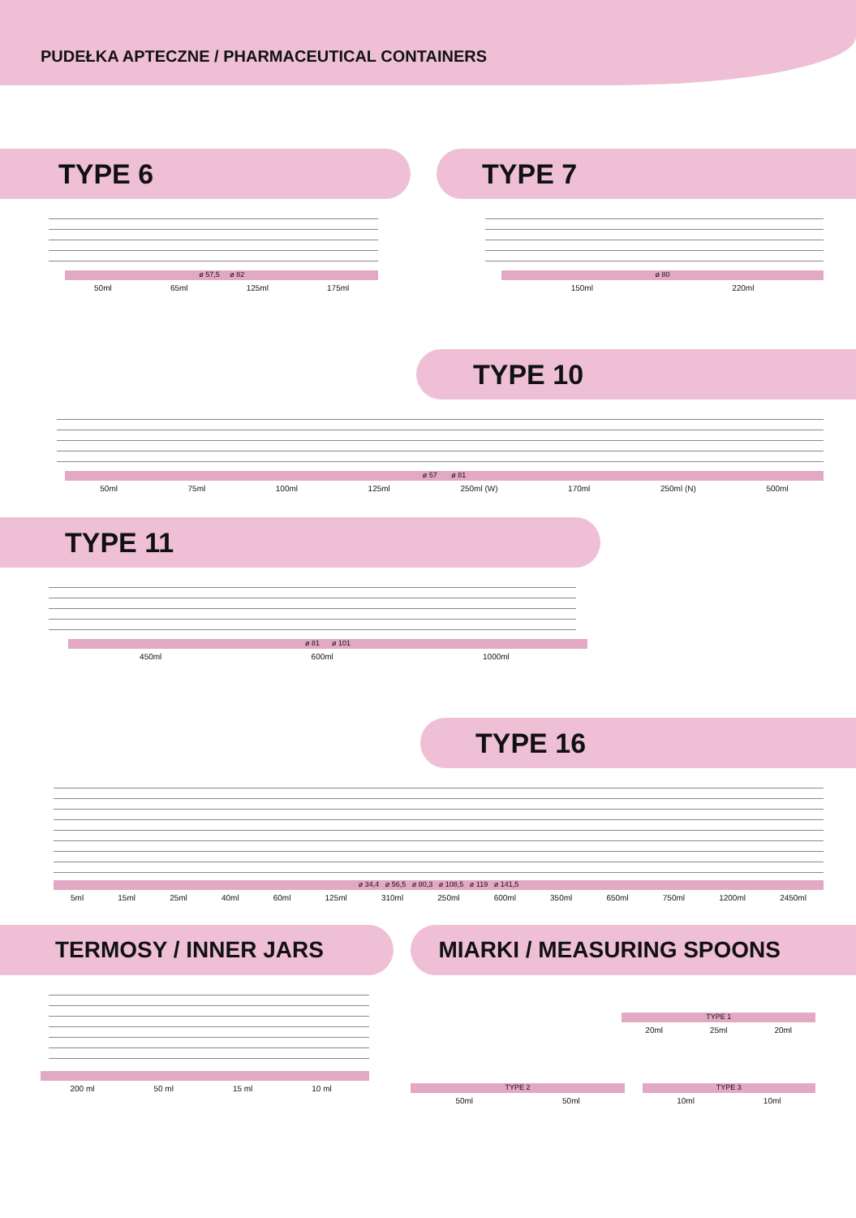PUDEŁKA APTECZNE / PHARMACEUTICAL CONTAINERS
TYPE 6
ø 57,5 ø 82
50ml 65ml 125ml 175ml
TYPE 7
ø 80
150ml 220ml
TYPE 10
ø 57 ø 81
50ml 75ml 100ml 125ml 250ml (W) 170ml 250ml (N) 500ml
TYPE 11
ø 81 ø 101
450ml 600ml 1000ml
TYPE 16
ø 34,4 ø 56,5 ø 80,3 ø 108,5 ø 119 ø 141,5
5ml 15ml 25ml 40ml 60ml 125ml 310ml 250ml 600ml 350ml 650ml 750ml 1200ml 2450ml
TERMOSY / INNER JARS
200 ml 50 ml 15 ml 10 ml
MIARKI / MEASURING SPOONS
TYPE 1
20ml 25ml 20ml
TYPE 2
50ml 50ml
TYPE 3
10ml 10ml